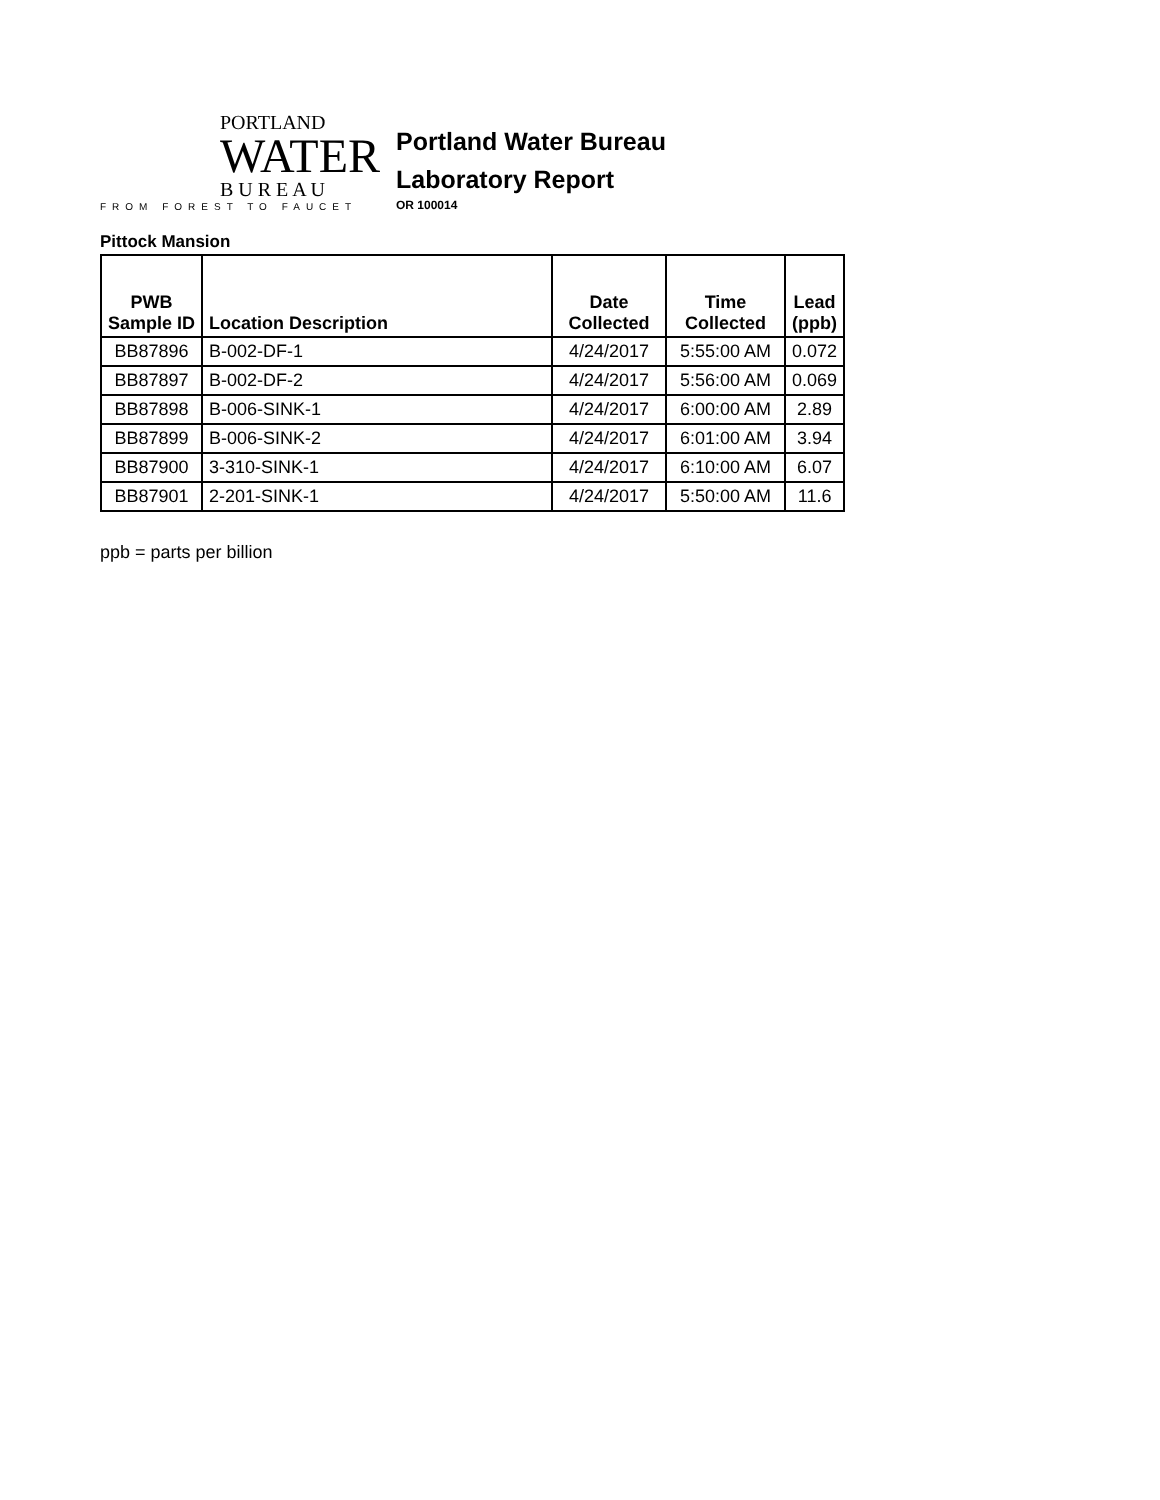PORTLAND
WATER
B U R E A U
FROM FOREST TO FAUCET
Portland Water Bureau
Laboratory Report
OR 100014
Pittock Mansion
| PWB Sample ID | Location Description | Date Collected | Time Collected | Lead (ppb) |
| --- | --- | --- | --- | --- |
| BB87896 | B-002-DF-1 | 4/24/2017 | 5:55:00 AM | 0.072 |
| BB87897 | B-002-DF-2 | 4/24/2017 | 5:56:00 AM | 0.069 |
| BB87898 | B-006-SINK-1 | 4/24/2017 | 6:00:00 AM | 2.89 |
| BB87899 | B-006-SINK-2 | 4/24/2017 | 6:01:00 AM | 3.94 |
| BB87900 | 3-310-SINK-1 | 4/24/2017 | 6:10:00 AM | 6.07 |
| BB87901 | 2-201-SINK-1 | 4/24/2017 | 5:50:00 AM | 11.6 |
ppb = parts per billion